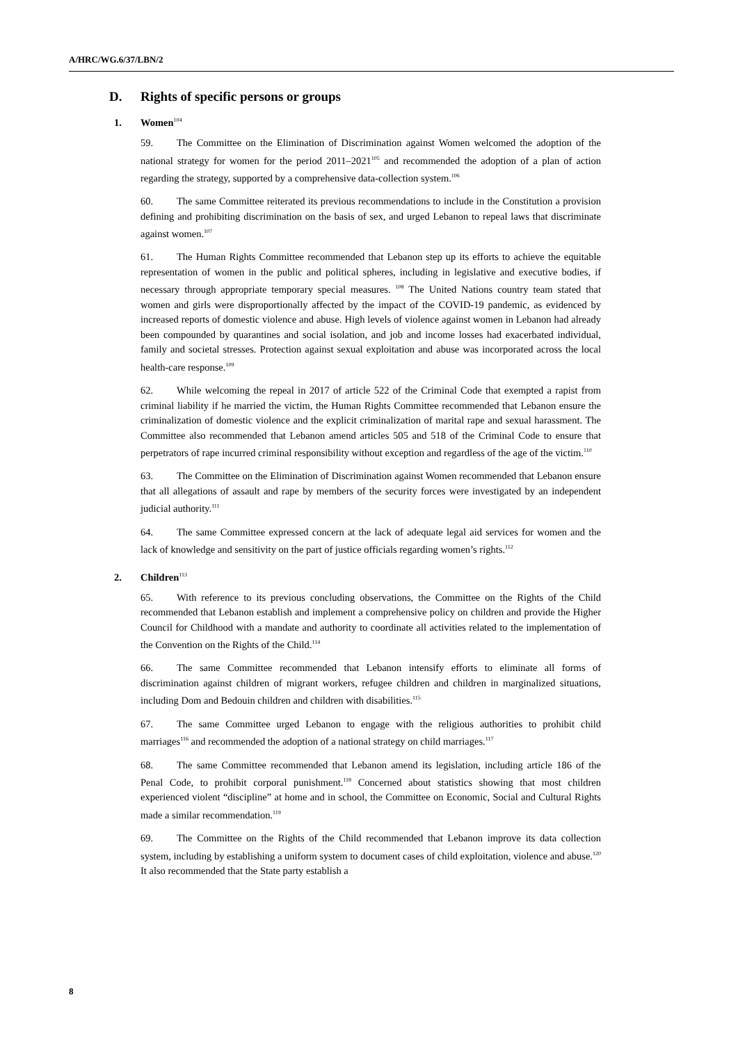A/HRC/WG.6/37/LBN/2
D. Rights of specific persons or groups
1. Women<sup>104</sup>
59. The Committee on the Elimination of Discrimination against Women welcomed the adoption of the national strategy for women for the period 2011–2021<sup>105</sup> and recommended the adoption of a plan of action regarding the strategy, supported by a comprehensive data-collection system.<sup>106</sup>
60. The same Committee reiterated its previous recommendations to include in the Constitution a provision defining and prohibiting discrimination on the basis of sex, and urged Lebanon to repeal laws that discriminate against women.<sup>107</sup>
61. The Human Rights Committee recommended that Lebanon step up its efforts to achieve the equitable representation of women in the public and political spheres, including in legislative and executive bodies, if necessary through appropriate temporary special measures. <sup>108</sup> The United Nations country team stated that women and girls were disproportionally affected by the impact of the COVID-19 pandemic, as evidenced by increased reports of domestic violence and abuse. High levels of violence against women in Lebanon had already been compounded by quarantines and social isolation, and job and income losses had exacerbated individual, family and societal stresses. Protection against sexual exploitation and abuse was incorporated across the local health-care response.<sup>109</sup>
62. While welcoming the repeal in 2017 of article 522 of the Criminal Code that exempted a rapist from criminal liability if he married the victim, the Human Rights Committee recommended that Lebanon ensure the criminalization of domestic violence and the explicit criminalization of marital rape and sexual harassment. The Committee also recommended that Lebanon amend articles 505 and 518 of the Criminal Code to ensure that perpetrators of rape incurred criminal responsibility without exception and regardless of the age of the victim.<sup>110</sup>
63. The Committee on the Elimination of Discrimination against Women recommended that Lebanon ensure that all allegations of assault and rape by members of the security forces were investigated by an independent judicial authority.<sup>111</sup>
64. The same Committee expressed concern at the lack of adequate legal aid services for women and the lack of knowledge and sensitivity on the part of justice officials regarding women’s rights.<sup>112</sup>
2. Children<sup>113</sup>
65. With reference to its previous concluding observations, the Committee on the Rights of the Child recommended that Lebanon establish and implement a comprehensive policy on children and provide the Higher Council for Childhood with a mandate and authority to coordinate all activities related to the implementation of the Convention on the Rights of the Child.<sup>114</sup>
66. The same Committee recommended that Lebanon intensify efforts to eliminate all forms of discrimination against children of migrant workers, refugee children and children in marginalized situations, including Dom and Bedouin children and children with disabilities.<sup>115</sup>
67. The same Committee urged Lebanon to engage with the religious authorities to prohibit child marriages<sup>116</sup> and recommended the adoption of a national strategy on child marriages.<sup>117</sup>
68. The same Committee recommended that Lebanon amend its legislation, including article 186 of the Penal Code, to prohibit corporal punishment.<sup>118</sup> Concerned about statistics showing that most children experienced violent “discipline” at home and in school, the Committee on Economic, Social and Cultural Rights made a similar recommendation.<sup>119</sup>
69. The Committee on the Rights of the Child recommended that Lebanon improve its data collection system, including by establishing a uniform system to document cases of child exploitation, violence and abuse.<sup>120</sup> It also recommended that the State party establish a
8